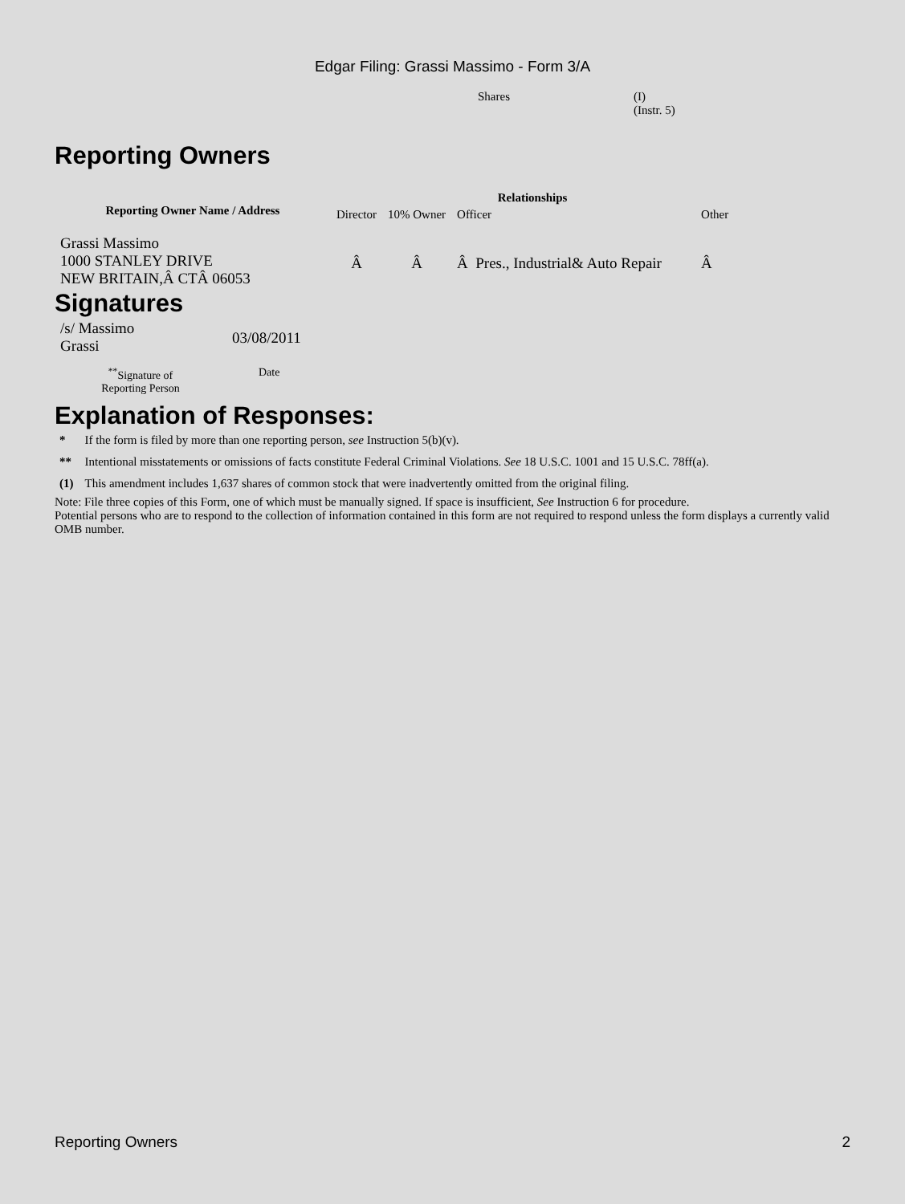Edgar Filing: Grassi Massimo - Form 3/A
| Shares | (I) (Instr. 5) |
Reporting Owners
| Reporting Owner Name / Address | Relationships | | | |
| --- | --- | --- | --- | --- |
| | Director | 10% Owner | Officer | Other |
| Grassi Massimo 1000 STANLEY DRIVE NEW BRITAIN,Â CTÂ 06053 | Â | Â | Â Pres., Industrial& Auto Repair | Â |
Signatures
| /s/ Massimo Grassi | 03/08/2011 |
| <sup>**</sup> Signature of Reporting Person | Date |
Explanation of Responses:
| * | If the form is filed by more than one reporting person, see Instruction 5(b)(v). |
| ** | Intentional misstatements or omissions of facts constitute Federal Criminal Violations. See 18 U.S.C. 1001 and 15 U.S.C. 78ff(a). |
| (1) | This amendment includes 1,637 shares of common stock that were inadvertently omitted from the original filing. |
Note: File three copies of this Form, one of which must be manually signed. If space is insufficient, See Instruction 6 for procedure.
Potential persons who are to respond to the collection of information contained in this form are not required to respond unless the form displays a currently valid OMB number.
Reporting Owners 2